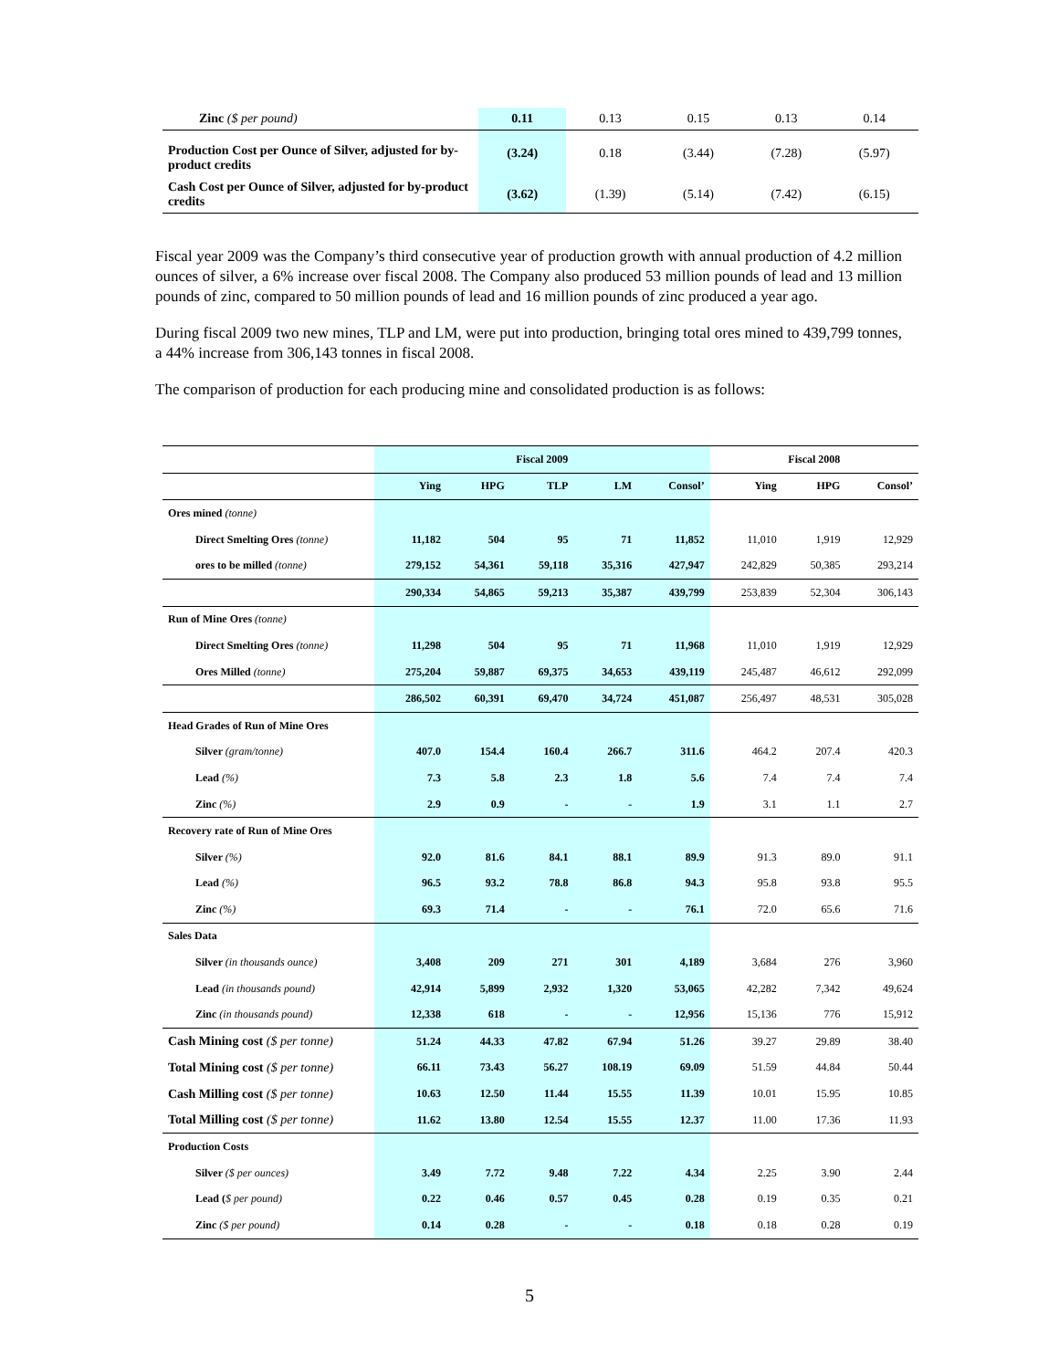| Zinc ($ per pound) | 0.11 | 0.13 | 0.15 | 0.13 | 0.14 |
| Production Cost per Ounce of Silver, adjusted for by-product credits | (3.24) | 0.18 | (3.44) | (7.28) | (5.97) |
| Cash Cost per Ounce of Silver, adjusted for by-product credits | (3.62) | (1.39) | (5.14) | (7.42) | (6.15) |
Fiscal year 2009 was the Company’s third consecutive year of production growth with annual production of 4.2 million ounces of silver, a 6% increase over fiscal 2008. The Company also produced 53 million pounds of lead and 13 million pounds of zinc, compared to 50 million pounds of lead and 16 million pounds of zinc produced a year ago.
During fiscal 2009 two new mines, TLP and LM, were put into production, bringing total ores mined to 439,799 tonnes, a 44% increase from 306,143 tonnes in fiscal 2008.
The comparison of production for each producing mine and consolidated production is as follows:
| | Fiscal 2009 | | | | | Fiscal 2008 | | |
| | Ying | HPG | TLP | LM | Consol’ | Ying | HPG | Consol’ |
| Ores mined (tonne) | | | | | | | | |
| Direct Smelting Ores (tonne) | 11,182 | 504 | 95 | 71 | 11,852 | 11,010 | 1,919 | 12,929 |
| ores to be milled (tonne) | 279,152 | 54,361 | 59,118 | 35,316 | 427,947 | 242,829 | 50,385 | 293,214 |
| | 290,334 | 54,865 | 59,213 | 35,387 | 439,799 | 253,839 | 52,304 | 306,143 |
| Run of Mine Ores (tonne) | | | | | | | | |
| Direct Smelting Ores (tonne) | 11,298 | 504 | 95 | 71 | 11,968 | 11,010 | 1,919 | 12,929 |
| Ores Milled (tonne) | 275,204 | 59,887 | 69,375 | 34,653 | 439,119 | 245,487 | 46,612 | 292,099 |
| | 286,502 | 60,391 | 69,470 | 34,724 | 451,087 | 256,497 | 48,531 | 305,028 |
| Head Grades of Run of Mine Ores | | | | | | | | |
| Silver (gram/tonne) | 407.0 | 154.4 | 160.4 | 266.7 | 311.6 | 464.2 | 207.4 | 420.3 |
| Lead (%) | 7.3 | 5.8 | 2.3 | 1.8 | 5.6 | 7.4 | 7.4 | 7.4 |
| Zinc (%) | 2.9 | 0.9 | - | - | 1.9 | 3.1 | 1.1 | 2.7 |
| Recovery rate of Run of Mine Ores | | | | | | | | |
| Silver (%) | 92.0 | 81.6 | 84.1 | 88.1 | 89.9 | 91.3 | 89.0 | 91.1 |
| Lead (%) | 96.5 | 93.2 | 78.8 | 86.8 | 94.3 | 95.8 | 93.8 | 95.5 |
| Zinc (%) | 69.3 | 71.4 | - | - | 76.1 | 72.0 | 65.6 | 71.6 |
| Sales Data | | | | | | | | |
| Silver (in thousands ounce) | 3,408 | 209 | 271 | 301 | 4,189 | 3,684 | 276 | 3,960 |
| Lead (in thousands pound) | 42,914 | 5,899 | 2,932 | 1,320 | 53,065 | 42,282 | 7,342 | 49,624 |
| Zinc (in thousands pound) | 12,338 | 618 | - | - | 12,956 | 15,136 | 776 | 15,912 |
| Cash Mining cost ($ per tonne) | 51.24 | 44.33 | 47.82 | 67.94 | 51.26 | 39.27 | 29.89 | 38.40 |
| Total Mining cost ($ per tonne) | 66.11 | 73.43 | 56.27 | 108.19 | 69.09 | 51.59 | 44.84 | 50.44 |
| Cash Milling cost ($ per tonne) | 10.63 | 12.50 | 11.44 | 15.55 | 11.39 | 10.01 | 15.95 | 10.85 |
| Total Milling cost ($ per tonne) | 11.62 | 13.80 | 12.54 | 15.55 | 12.37 | 11.00 | 17.36 | 11.93 |
| Production Costs | | | | | | | | |
| Silver ($ per ounces) | 3.49 | 7.72 | 9.48 | 7.22 | 4.34 | 2.25 | 3.90 | 2.44 |
| Lead ( $ per pound) | 0.22 | 0.46 | 0.57 | 0.45 | 0.28 | 0.19 | 0.35 | 0.21 |
| Zinc ($ per pound) | 0.14 | 0.28 | - | - | 0.18 | 0.18 | 0.28 | 0.19 |
5